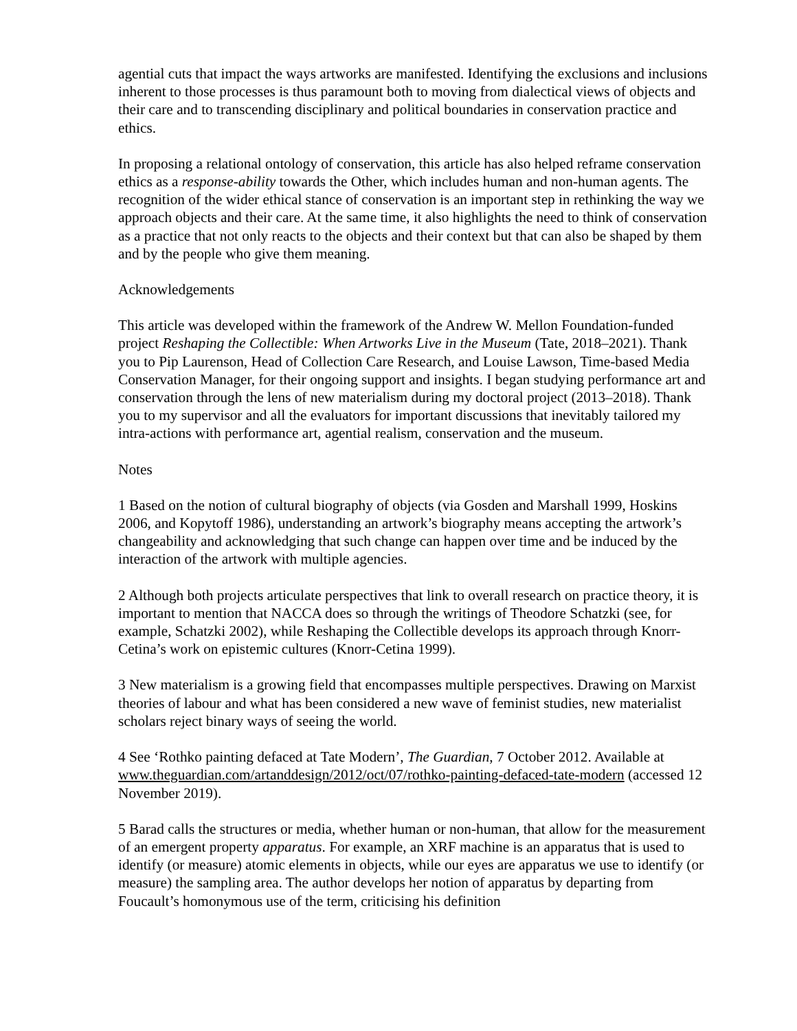agential cuts that impact the ways artworks are manifested. Identifying the exclusions and inclusions inherent to those processes is thus paramount both to moving from dialectical views of objects and their care and to transcending disciplinary and political boundaries in conservation practice and ethics.
In proposing a relational ontology of conservation, this article has also helped reframe conservation ethics as a response-ability towards the Other, which includes human and non-human agents. The recognition of the wider ethical stance of conservation is an important step in rethinking the way we approach objects and their care. At the same time, it also highlights the need to think of conservation as a practice that not only reacts to the objects and their context but that can also be shaped by them and by the people who give them meaning.
Acknowledgements
This article was developed within the framework of the Andrew W. Mellon Foundation-funded project Reshaping the Collectible: When Artworks Live in the Museum (Tate, 2018–2021). Thank you to Pip Laurenson, Head of Collection Care Research, and Louise Lawson, Time-based Media Conservation Manager, for their ongoing support and insights. I began studying performance art and conservation through the lens of new materialism during my doctoral project (2013–2018). Thank you to my supervisor and all the evaluators for important discussions that inevitably tailored my intra-actions with performance art, agential realism, conservation and the museum.
Notes
1 Based on the notion of cultural biography of objects (via Gosden and Marshall 1999, Hoskins 2006, and Kopytoff 1986), understanding an artwork’s biography means accepting the artwork’s changeability and acknowledging that such change can happen over time and be induced by the interaction of the artwork with multiple agencies.
2 Although both projects articulate perspectives that link to overall research on practice theory, it is important to mention that NACCA does so through the writings of Theodore Schatzki (see, for example, Schatzki 2002), while Reshaping the Collectible develops its approach through Knorr-Cetina’s work on epistemic cultures (Knorr-Cetina 1999).
3 New materialism is a growing field that encompasses multiple perspectives. Drawing on Marxist theories of labour and what has been considered a new wave of feminist studies, new materialist scholars reject binary ways of seeing the world.
4 See ‘Rothko painting defaced at Tate Modern’, The Guardian, 7 October 2012. Available at www.theguardian.com/artanddesign/2012/oct/07/rothko-painting-defaced-tate-modern (accessed 12 November 2019).
5 Barad calls the structures or media, whether human or non-human, that allow for the measurement of an emergent property apparatus. For example, an XRF machine is an apparatus that is used to identify (or measure) atomic elements in objects, while our eyes are apparatus we use to identify (or measure) the sampling area. The author develops her notion of apparatus by departing from Foucault’s homonymous use of the term, criticising his definition